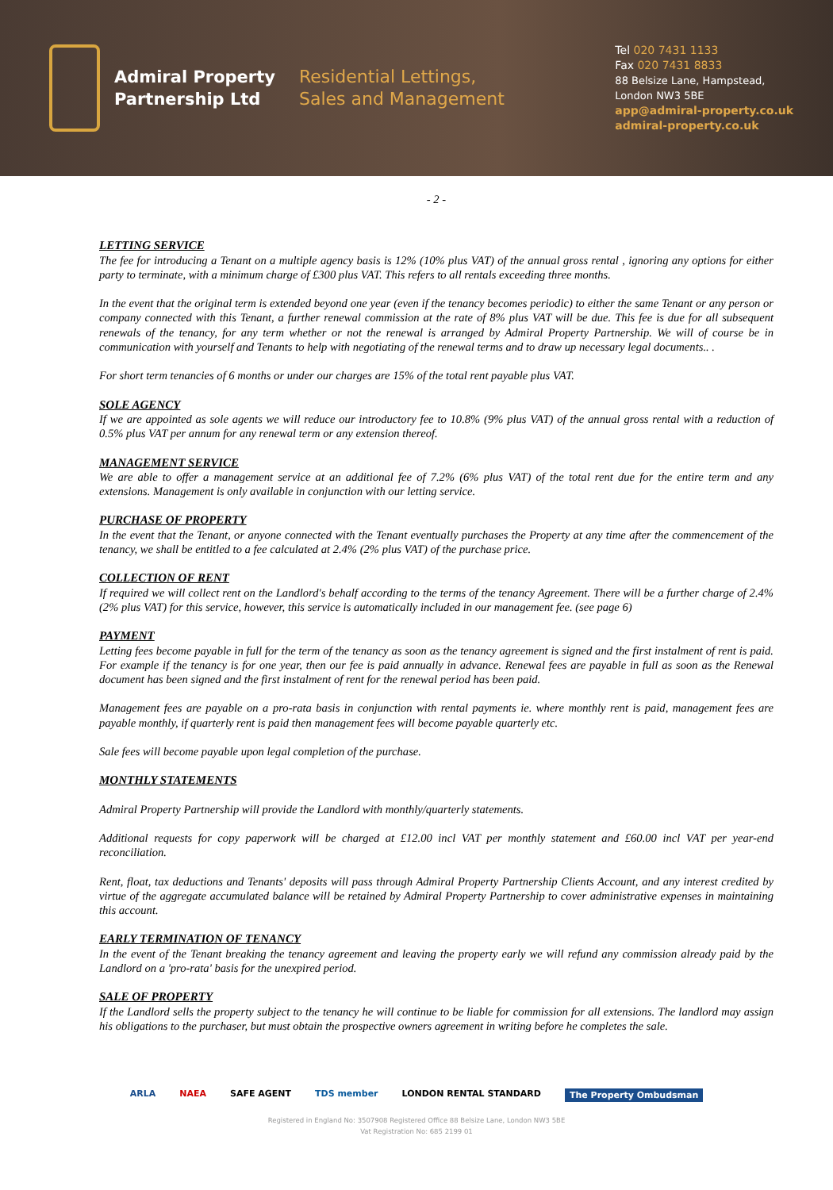Admiral Property
Partnership Ltd
Residential Lettings,
Sales and Management
Tel 020 7431 1133
Fax 020 7431 8833
88 Belsize Lane, Hampstead,
London NW3 5BE
app@admiral-property.co.uk
admiral-property.co.uk
- 2 -
LETTING SERVICE
The fee for introducing a Tenant on a multiple agency basis is 12% (10% plus VAT) of the annual gross rental , ignoring any options for either party to terminate, with a minimum charge of £300 plus VAT. This refers to all rentals exceeding three months.
In the event that the original term is extended beyond one year (even if the tenancy becomes periodic) to either the same Tenant or any person or company connected with this Tenant, a further renewal commission at the rate of 8% plus VAT will be due. This fee is due for all subsequent renewals of the tenancy, for any term whether or not the renewal is arranged by Admiral Property Partnership. We will of course be in communication with yourself and Tenants to help with negotiating of the renewal terms and to draw up necessary legal documents.. .
For short term tenancies of 6 months or under our charges are 15% of the total rent payable plus VAT.
SOLE AGENCY
If we are appointed as sole agents we will reduce our introductory fee to 10.8% (9% plus VAT) of the annual gross rental with a reduction of 0.5% plus VAT per annum for any renewal term or any extension thereof.
MANAGEMENT SERVICE
We are able to offer a management service at an additional fee of 7.2% (6% plus VAT) of the total rent due for the entire term and any extensions. Management is only available in conjunction with our letting service.
PURCHASE OF PROPERTY
In the event that the Tenant, or anyone connected with the Tenant eventually purchases the Property at any time after the commencement of the tenancy, we shall be entitled to a fee calculated at 2.4% (2% plus VAT) of the purchase price.
COLLECTION OF RENT
If required we will collect rent on the Landlord's behalf according to the terms of the tenancy Agreement. There will be a further charge of 2.4% (2% plus VAT) for this service, however, this service is automatically included in our management fee. (see page 6)
PAYMENT
Letting fees become payable in full for the term of the tenancy as soon as the tenancy agreement is signed and the first instalment of rent is paid. For example if the tenancy is for one year, then our fee is paid annually in advance. Renewal fees are payable in full as soon as the Renewal document has been signed and the first instalment of rent for the renewal period has been paid.
Management fees are payable on a pro-rata basis in conjunction with rental payments ie. where monthly rent is paid, management fees are payable monthly, if quarterly rent is paid then management fees will become payable quarterly etc.
Sale fees will become payable upon legal completion of the purchase.
MONTHLY STATEMENTS
Admiral Property Partnership will provide the Landlord with monthly/quarterly statements.
Additional requests for copy paperwork will be charged at £12.00 incl VAT per monthly statement and £60.00 incl VAT per year-end reconciliation.
Rent, float, tax deductions and Tenants' deposits will pass through Admiral Property Partnership Clients Account, and any interest credited by virtue of the aggregate accumulated balance will be retained by Admiral Property Partnership to cover administrative expenses in maintaining this account.
EARLY TERMINATION OF TENANCY
In the event of the Tenant breaking the tenancy agreement and leaving the property early we will refund any commission already paid by the Landlord on a 'pro-rata' basis for the unexpired period.
SALE OF PROPERTY
If the Landlord sells the property subject to the tenancy he will continue to be liable for commission for all extensions. The landlord may assign his obligations to the purchaser, but must obtain the prospective owners agreement in writing before he completes the sale.
ARLA NAEA SAFE AGENT TDS member LONDON RENTAL STANDARD The Property Ombudsman
Registered in England No: 3507908 Registered Office 88 Belsize Lane, London NW3 5BE
Vat Registration No: 685 2199 01